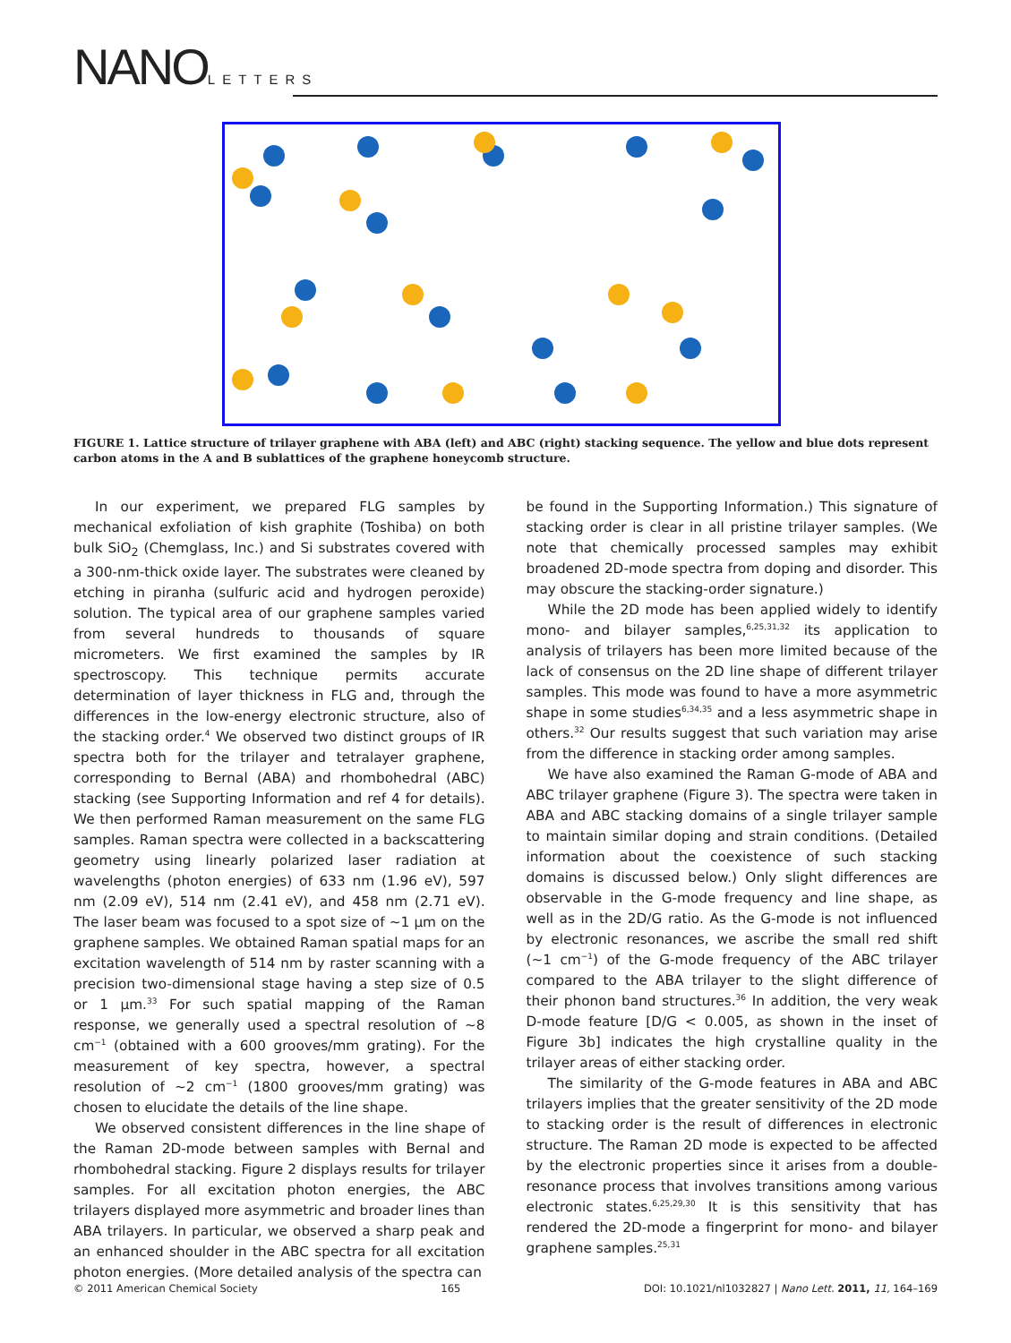NANOLETTERS
FIGURE 1. Lattice structure of trilayer graphene with ABA (left) and ABC (right) stacking sequence. The yellow and blue dots represent carbon atoms in the A and B sublattices of the graphene honeycomb structure.
In our experiment, we prepared FLG samples by mechanical exfoliation of kish graphite (Toshiba) on both bulk SiO<sub>2</sub> (Chemglass, Inc.) and Si substrates covered with a 300-nm-thick oxide layer. The substrates were cleaned by etching in piranha (sulfuric acid and hydrogen peroxide) solution. The typical area of our graphene samples varied from several hundreds to thousands of square micrometers. We first examined the samples by IR spectroscopy. This technique permits accurate determination of layer thickness in FLG and, through the differences in the low-energy electronic structure, also of the stacking order.<sup>4</sup> We observed two distinct groups of IR spectra both for the trilayer and tetralayer graphene, corresponding to Bernal (ABA) and rhombohedral (ABC) stacking (see Supporting Information and ref 4 for details). We then performed Raman measurement on the same FLG samples. Raman spectra were collected in a backscattering geometry using linearly polarized laser radiation at wavelengths (photon energies) of 633 nm (1.96 eV), 597 nm (2.09 eV), 514 nm (2.41 eV), and 458 nm (2.71 eV). The laser beam was focused to a spot size of ∼1 μm on the graphene samples. We obtained Raman spatial maps for an excitation wavelength of 514 nm by raster scanning with a precision two-dimensional stage having a step size of 0.5 or 1 μm.<sup>33</sup> For such spatial mapping of the Raman response, we generally used a spectral resolution of ∼8 cm<sup>−1</sup> (obtained with a 600 grooves/mm grating). For the measurement of key spectra, however, a spectral resolution of ∼2 cm<sup>−1</sup> (1800 grooves/mm grating) was chosen to elucidate the details of the line shape.
We observed consistent differences in the line shape of the Raman 2D-mode between samples with Bernal and rhombohedral stacking. Figure 2 displays results for trilayer samples. For all excitation photon energies, the ABC trilayers displayed more asymmetric and broader lines than ABA trilayers. In particular, we observed a sharp peak and an enhanced shoulder in the ABC spectra for all excitation photon energies. (More detailed analysis of the spectra can
be found in the Supporting Information.) This signature of stacking order is clear in all pristine trilayer samples. (We note that chemically processed samples may exhibit broadened 2D-mode spectra from doping and disorder. This may obscure the stacking-order signature.)
While the 2D mode has been applied widely to identify mono- and bilayer samples,<sup>6,25,31,32</sup> its application to analysis of trilayers has been more limited because of the lack of consensus on the 2D line shape of different trilayer samples. This mode was found to have a more asymmetric shape in some studies<sup>6,34,35</sup> and a less asymmetric shape in others.<sup>32</sup> Our results suggest that such variation may arise from the difference in stacking order among samples.
We have also examined the Raman G-mode of ABA and ABC trilayer graphene (Figure 3). The spectra were taken in ABA and ABC stacking domains of a single trilayer sample to maintain similar doping and strain conditions. (Detailed information about the coexistence of such stacking domains is discussed below.) Only slight differences are observable in the G-mode frequency and line shape, as well as in the 2D/G ratio. As the G-mode is not influenced by electronic resonances, we ascribe the small red shift (∼1 cm<sup>−1</sup>) of the G-mode frequency of the ABC trilayer compared to the ABA trilayer to the slight difference of their phonon band structures.<sup>36</sup> In addition, the very weak D-mode feature [D/G < 0.005, as shown in the inset of Figure 3b] indicates the high crystalline quality in the trilayer areas of either stacking order.
The similarity of the G-mode features in ABA and ABC trilayers implies that the greater sensitivity of the 2D mode to stacking order is the result of differences in electronic structure. The Raman 2D mode is expected to be affected by the electronic properties since it arises from a double-resonance process that involves transitions among various electronic states.<sup>6,25,29,30</sup> It is this sensitivity that has rendered the 2D-mode a fingerprint for mono- and bilayer graphene samples.<sup>25,31</sup>
© 2011 American Chemical Society 165 DOI: 10.1021/nl1032827 | Nano Lett. 2011, 11, 164–169